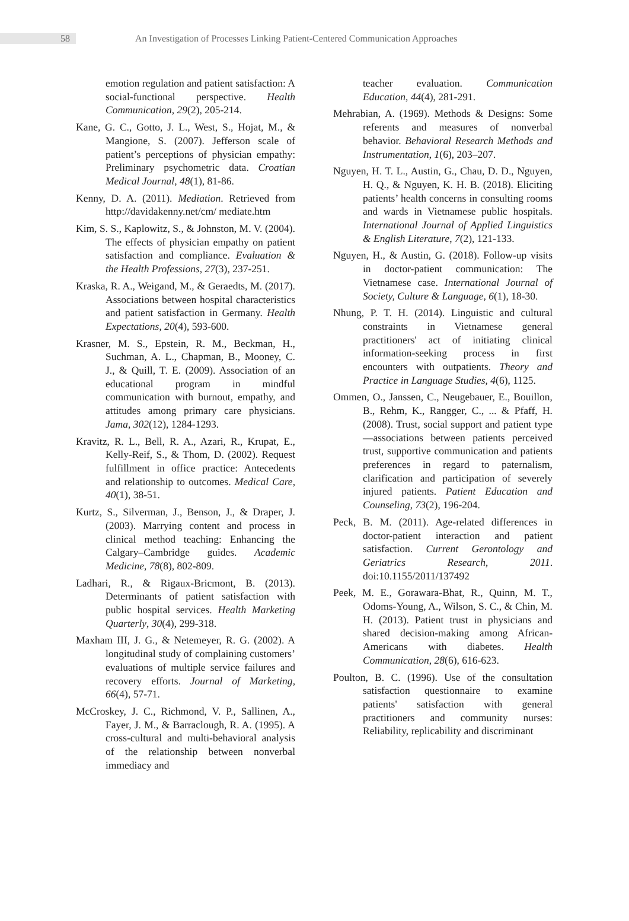58
An Investigation of Processes Linking Patient-Centered Communication Approaches
emotion regulation and patient satisfaction: A social-functional perspective. Health Communication, 29(2), 205-214.
Kane, G. C., Gotto, J. L., West, S., Hojat, M., & Mangione, S. (2007). Jefferson scale of patient’s perceptions of physician empathy: Preliminary psychometric data. Croatian Medical Journal, 48(1), 81-86.
Kenny, D. A. (2011). Mediation. Retrieved from http://davidakenny.net/cm/ mediate.htm
Kim, S. S., Kaplowitz, S., & Johnston, M. V. (2004). The effects of physician empathy on patient satisfaction and compliance. Evaluation & the Health Professions, 27(3), 237-251.
Kraska, R. A., Weigand, M., & Geraedts, M. (2017). Associations between hospital characteristics and patient satisfaction in Germany. Health Expectations, 20(4), 593-600.
Krasner, M. S., Epstein, R. M., Beckman, H., Suchman, A. L., Chapman, B., Mooney, C. J., & Quill, T. E. (2009). Association of an educational program in mindful communication with burnout, empathy, and attitudes among primary care physicians. Jama, 302(12), 1284-1293.
Kravitz, R. L., Bell, R. A., Azari, R., Krupat, E., Kelly-Reif, S., & Thom, D. (2002). Request fulfillment in office practice: Antecedents and relationship to outcomes. Medical Care, 40(1), 38-51.
Kurtz, S., Silverman, J., Benson, J., & Draper, J. (2003). Marrying content and process in clinical method teaching: Enhancing the Calgary–Cambridge guides. Academic Medicine, 78(8), 802-809.
Ladhari, R., & Rigaux-Bricmont, B. (2013). Determinants of patient satisfaction with public hospital services. Health Marketing Quarterly, 30(4), 299-318.
Maxham III, J. G., & Netemeyer, R. G. (2002). A longitudinal study of complaining customers’ evaluations of multiple service failures and recovery efforts. Journal of Marketing, 66(4), 57-71.
McCroskey, J. C., Richmond, V. P., Sallinen, A., Fayer, J. M., & Barraclough, R. A. (1995). A cross-cultural and multi-behavioral analysis of the relationship between nonverbal immediacy and
teacher evaluation. Communication Education, 44(4), 281-291.
Mehrabian, A. (1969). Methods & Designs: Some referents and measures of nonverbal behavior. Behavioral Research Methods and Instrumentation, 1(6), 203–207.
Nguyen, H. T. L., Austin, G., Chau, D. D., Nguyen, H. Q., & Nguyen, K. H. B. (2018). Eliciting patients’ health concerns in consulting rooms and wards in Vietnamese public hospitals. International Journal of Applied Linguistics & English Literature, 7(2), 121-133.
Nguyen, H., & Austin, G. (2018). Follow-up visits in doctor-patient communication: The Vietnamese case. International Journal of Society, Culture & Language, 6(1), 18-30.
Nhung, P. T. H. (2014). Linguistic and cultural constraints in Vietnamese general practitioners' act of initiating clinical information-seeking process in first encounters with outpatients. Theory and Practice in Language Studies, 4(6), 1125.
Ommen, O., Janssen, C., Neugebauer, E., Bouillon, B., Rehm, K., Rangger, C., ... & Pfaff, H. (2008). Trust, social support and patient type—associations between patients perceived trust, supportive communication and patients preferences in regard to paternalism, clarification and participation of severely injured patients. Patient Education and Counseling, 73(2), 196-204.
Peck, B. M. (2011). Age-related differences in doctor-patient interaction and patient satisfaction. Current Gerontology and Geriatrics Research, 2011. doi:10.1155/2011/137492
Peek, M. E., Gorawara-Bhat, R., Quinn, M. T., Odoms-Young, A., Wilson, S. C., & Chin, M. H. (2013). Patient trust in physicians and shared decision-making among African-Americans with diabetes. Health Communication, 28(6), 616-623.
Poulton, B. C. (1996). Use of the consultation satisfaction questionnaire to examine patients' satisfaction with general practitioners and community nurses: Reliability, replicability and discriminant